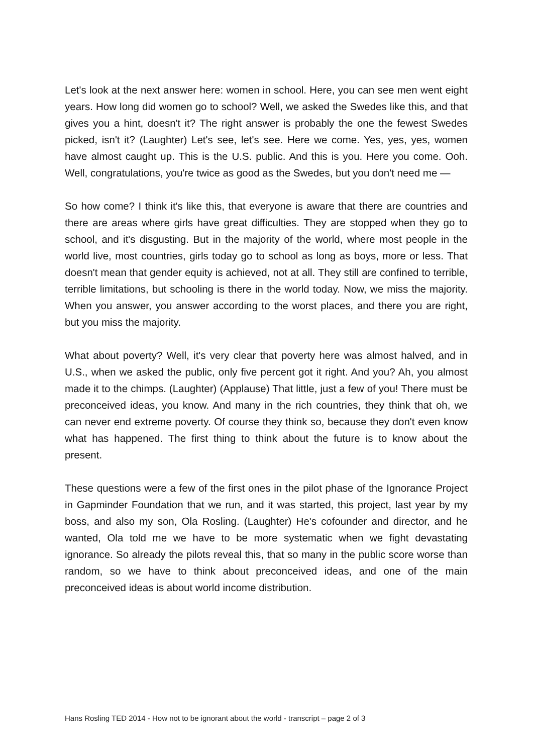Let's look at the next answer here: women in school. Here, you can see men went eight years. How long did women go to school? Well, we asked the Swedes like this, and that gives you a hint, doesn't it? The right answer is probably the one the fewest Swedes picked, isn't it? (Laughter) Let's see, let's see. Here we come. Yes, yes, yes, women have almost caught up. This is the U.S. public. And this is you. Here you come. Ooh. Well, congratulations, you're twice as good as the Swedes, but you don't need me —
So how come? I think it's like this, that everyone is aware that there are countries and there are areas where girls have great difficulties. They are stopped when they go to school, and it's disgusting. But in the majority of the world, where most people in the world live, most countries, girls today go to school as long as boys, more or less. That doesn't mean that gender equity is achieved, not at all. They still are confined to terrible, terrible limitations, but schooling is there in the world today. Now, we miss the majority. When you answer, you answer according to the worst places, and there you are right, but you miss the majority.
What about poverty? Well, it's very clear that poverty here was almost halved, and in U.S., when we asked the public, only five percent got it right. And you? Ah, you almost made it to the chimps. (Laughter) (Applause) That little, just a few of you! There must be preconceived ideas, you know. And many in the rich countries, they think that oh, we can never end extreme poverty. Of course they think so, because they don't even know what has happened. The first thing to think about the future is to know about the present.
These questions were a few of the first ones in the pilot phase of the Ignorance Project in Gapminder Foundation that we run, and it was started, this project, last year by my boss, and also my son, Ola Rosling. (Laughter) He's cofounder and director, and he wanted, Ola told me we have to be more systematic when we fight devastating ignorance. So already the pilots reveal this, that so many in the public score worse than random, so we have to think about preconceived ideas, and one of the main preconceived ideas is about world income distribution.
Hans Rosling TED 2014 - How not to be ignorant about the world - transcript – page 2 of 3